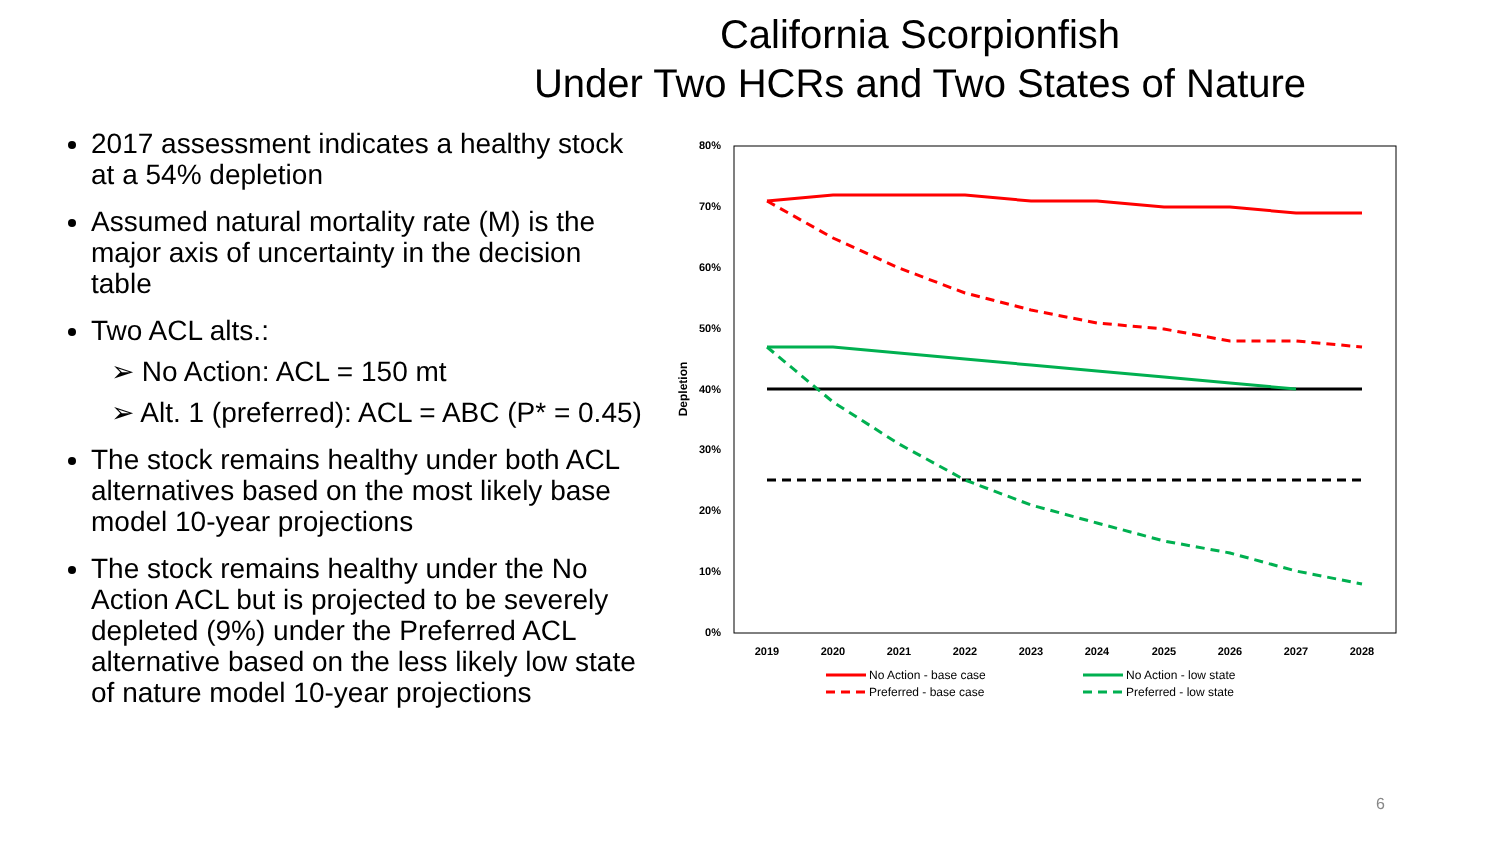California Scorpionfish
Under Two HCRs and Two States of Nature
2017 assessment indicates a healthy stock at a 54% depletion
Assumed natural mortality rate (M) is the major axis of uncertainty in the decision table
Two ACL alts.:
➢ No Action: ACL = 150 mt
➢ Alt. 1 (preferred): ACL = ABC (P* = 0.45)
The stock remains healthy under both ACL alternatives based on the most likely base model 10-year projections
The stock remains healthy under the No Action ACL but is projected to be severely depleted (9%) under the Preferred ACL alternative based on the less likely low state of nature model 10-year projections
80%
70%
60%
50%
40%
30%
20%
10%
0%
Depletion
2019
2020
2021
2022
2023
2024
2025
2026
2027
2028
No Action - base case
Preferred - base case
No Action - low state
Preferred - low state
6